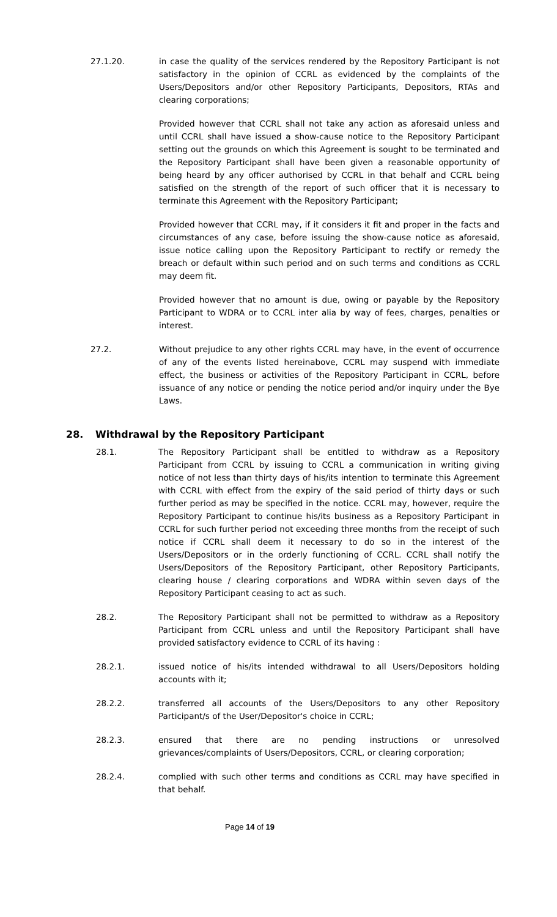27.1.20. in case the quality of the services rendered by the Repository Participant is not satisfactory in the opinion of CCRL as evidenced by the complaints of the Users/Depositors and/or other Repository Participants, Depositors, RTAs and clearing corporations;
Provided however that CCRL shall not take any action as aforesaid unless and until CCRL shall have issued a show-cause notice to the Repository Participant setting out the grounds on which this Agreement is sought to be terminated and the Repository Participant shall have been given a reasonable opportunity of being heard by any officer authorised by CCRL in that behalf and CCRL being satisfied on the strength of the report of such officer that it is necessary to terminate this Agreement with the Repository Participant;
Provided however that CCRL may, if it considers it fit and proper in the facts and circumstances of any case, before issuing the show-cause notice as aforesaid, issue notice calling upon the Repository Participant to rectify or remedy the breach or default within such period and on such terms and conditions as CCRL may deem fit.
Provided however that no amount is due, owing or payable by the Repository Participant to WDRA or to CCRL inter alia by way of fees, charges, penalties or interest.
27.2. Without prejudice to any other rights CCRL may have, in the event of occurrence of any of the events listed hereinabove, CCRL may suspend with immediate effect, the business or activities of the Repository Participant in CCRL, before issuance of any notice or pending the notice period and/or inquiry under the Bye Laws.
28. Withdrawal by the Repository Participant
28.1. The Repository Participant shall be entitled to withdraw as a Repository Participant from CCRL by issuing to CCRL a communication in writing giving notice of not less than thirty days of his/its intention to terminate this Agreement with CCRL with effect from the expiry of the said period of thirty days or such further period as may be specified in the notice. CCRL may, however, require the Repository Participant to continue his/its business as a Repository Participant in CCRL for such further period not exceeding three months from the receipt of such notice if CCRL shall deem it necessary to do so in the interest of the Users/Depositors or in the orderly functioning of CCRL. CCRL shall notify the Users/Depositors of the Repository Participant, other Repository Participants, clearing house / clearing corporations and WDRA within seven days of the Repository Participant ceasing to act as such.
28.2. The Repository Participant shall not be permitted to withdraw as a Repository Participant from CCRL unless and until the Repository Participant shall have provided satisfactory evidence to CCRL of its having :
28.2.1. issued notice of his/its intended withdrawal to all Users/Depositors holding accounts with it;
28.2.2. transferred all accounts of the Users/Depositors to any other Repository Participant/s of the User/Depositor's choice in CCRL;
28.2.3. ensured that there are no pending instructions or unresolved grievances/complaints of Users/Depositors, CCRL, or clearing corporation;
28.2.4. complied with such other terms and conditions as CCRL may have specified in that behalf.
Page 14 of 19